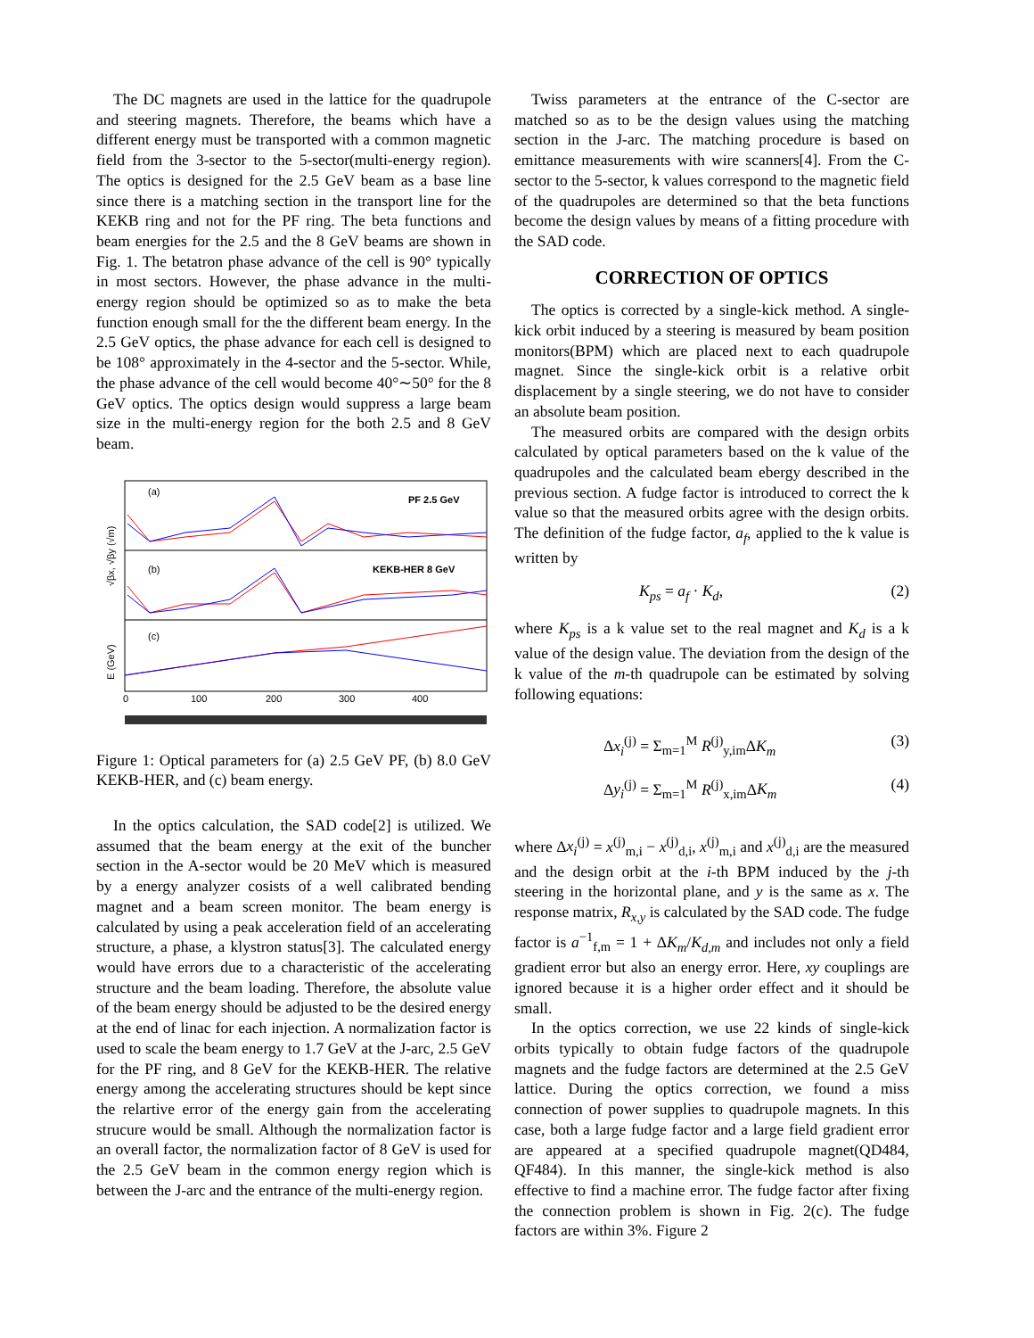The DC magnets are used in the lattice for the quadrupole and steering magnets. Therefore, the beams which have a different energy must be transported with a common magnetic field from the 3-sector to the 5-sector(multi-energy region). The optics is designed for the 2.5 GeV beam as a base line since there is a matching section in the transport line for the KEKB ring and not for the PF ring. The beta functions and beam energies for the 2.5 and the 8 GeV beams are shown in Fig. 1. The betatron phase advance of the cell is 90° typically in most sectors. However, the phase advance in the multi-energy region should be optimized so as to make the beta function enough small for the the different beam energy. In the 2.5 GeV optics, the phase advance for each cell is designed to be 108° approximately in the 4-sector and the 5-sector. While, the phase advance of the cell would become 40°∼50° for the 8 GeV optics. The optics design would suppress a large beam size in the multi-energy region for the both 2.5 and 8 GeV beam.
(a)
PF 2.5 GeV
(b)
KEKB-HER 8 GeV
(c)
√βx, √βy (√m)
E (GeV)
0
100
200
300
400
Figure 1: Optical parameters for (a) 2.5 GeV PF, (b) 8.0 GeV KEKB-HER, and (c) beam energy.
In the optics calculation, the SAD code[2] is utilized. We assumed that the beam energy at the exit of the buncher section in the A-sector would be 20 MeV which is measured by a energy analyzer cosists of a well calibrated bending magnet and a beam screen monitor. The beam energy is calculated by using a peak acceleration field of an accelerating structure, a phase, a klystron status[3]. The calculated energy would have errors due to a characteristic of the accelerating structure and the beam loading. Therefore, the absolute value of the beam energy should be adjusted to be the desired energy at the end of linac for each injection. A normalization factor is used to scale the beam energy to 1.7 GeV at the J-arc, 2.5 GeV for the PF ring, and 8 GeV for the KEKB-HER. The relative energy among the accelerating structures should be kept since the relartive error of the energy gain from the accelerating strucure would be small. Although the normalization factor is an overall factor, the normalization factor of 8 GeV is used for the 2.5 GeV beam in the common energy region which is between the J-arc and the entrance of the multi-energy region.
Twiss parameters at the entrance of the C-sector are matched so as to be the design values using the matching section in the J-arc. The matching procedure is based on emittance measurements with wire scanners[4]. From the C-sector to the 5-sector, k values correspond to the magnetic field of the quadrupoles are determined so that the beta functions become the design values by means of a fitting procedure with the SAD code.
CORRECTION OF OPTICS
The optics is corrected by a single-kick method. A single-kick orbit induced by a steering is measured by beam position monitors(BPM) which are placed next to each quadrupole magnet. Since the single-kick orbit is a relative orbit displacement by a single steering, we do not have to consider an absolute beam position.
The measured orbits are compared with the design orbits calculated by optical parameters based on the k value of the quadrupoles and the calculated beam ebergy described in the previous section. A fudge factor is introduced to correct the k value so that the measured orbits agree with the design orbits. The definition of the fudge factor, a<sub>f</sub>, applied to the k value is written by
K<sub>ps</sub> = a<sub>f</sub> · K<sub>d</sub>, (2)
where K<sub>ps</sub> is a k value set to the real magnet and K<sub>d</sub> is a k value of the design value. The deviation from the design of the k value of the m-th quadrupole can be estimated by solving following equations:
Δx<sub>i</sub><sup>(j)</sup> = Σ<sub>m=1</sub><sup>M</sup> R<sup>(j)</sup><sub>y,im</sub>ΔK<sub>m</sub> (3)
Δy<sub>i</sub><sup>(j)</sup> = Σ<sub>m=1</sub><sup>M</sup> R<sup>(j)</sup><sub>x,im</sub>ΔK<sub>m</sub> (4)
where Δx<sub>i</sub><sup>(j)</sup> = x<sup>(j)</sup><sub>m,i</sub> − x<sup>(j)</sup><sub>d,i</sub>, x<sup>(j)</sup><sub>m,i</sub> and x<sup>(j)</sup><sub>d,i</sub> are the measured and the design orbit at the i-th BPM induced by the j-th steering in the horizontal plane, and y is the same as x. The response matrix, R<sub>x,y</sub> is calculated by the SAD code. The fudge factor is a<sup>−1</sup><sub>f,m</sub> = 1 + ΔK<sub>m</sub>/K<sub>d,m</sub> and includes not only a field gradient error but also an energy error. Here, xy couplings are ignored because it is a higher order effect and it should be small.
In the optics correction, we use 22 kinds of single-kick orbits typically to obtain fudge factors of the quadrupole magnets and the fudge factors are determined at the 2.5 GeV lattice. During the optics correction, we found a miss connection of power supplies to quadrupole magnets. In this case, both a large fudge factor and a large field gradient error are appeared at a specified quadrupole magnet(QD484, QF484). In this manner, the single-kick method is also effective to find a machine error. The fudge factor after fixing the connection problem is shown in Fig. 2(c). The fudge factors are within 3%. Figure 2